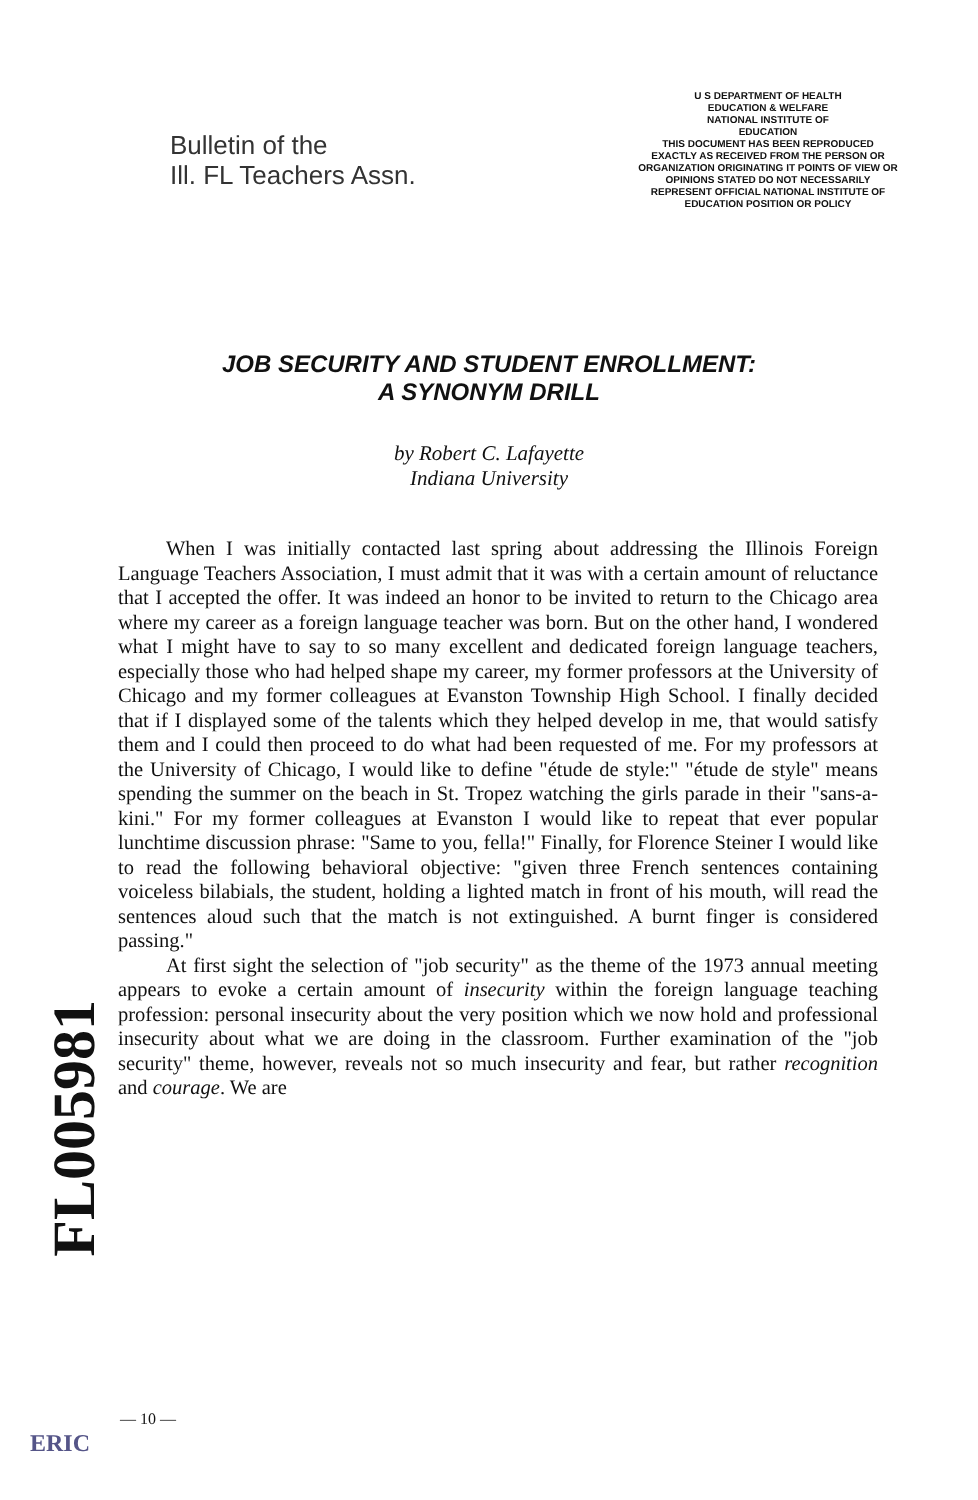Bulletin of the
Ill. FL Teachers Assn.
U S DEPARTMENT OF HEALTH
EDUCATION & WELFARE
NATIONAL INSTITUTE OF
EDUCATION
THIS DOCUMENT HAS BEEN REPRODUCED EXACTLY AS RECEIVED FROM THE PERSON OR ORGANIZATION ORIGINATING IT POINTS OF VIEW OR OPINIONS STATED DO NOT NECESSARILY REPRESENT OFFICIAL NATIONAL INSTITUTE OF EDUCATION POSITION OR POLICY
JOB SECURITY AND STUDENT ENROLLMENT:
A SYNONYM DRILL
by Robert C. Lafayette
Indiana University
When I was initially contacted last spring about addressing the Illinois Foreign Language Teachers Association, I must admit that it was with a certain amount of reluctance that I accepted the offer. It was indeed an honor to be invited to return to the Chicago area where my career as a foreign language teacher was born. But on the other hand, I wondered what I might have to say to so many excellent and dedicated foreign language teachers, especially those who had helped shape my career, my former professors at the University of Chicago and my former colleagues at Evanston Township High School. I finally decided that if I displayed some of the talents which they helped develop in me, that would satisfy them and I could then proceed to do what had been requested of me. For my professors at the University of Chicago, I would like to define "étude de style:" "étude de style" means spending the summer on the beach in St. Tropez watching the girls parade in their "sans-a-kini." For my former colleagues at Evanston I would like to repeat that ever popular lunchtime discussion phrase: "Same to you, fella!" Finally, for Florence Steiner I would like to read the following behavioral objective: "given three French sentences containing voiceless bilabials, the student, holding a lighted match in front of his mouth, will read the sentences aloud such that the match is not extinguished. A burnt finger is considered passing."
At first sight the selection of "job security" as the theme of the 1973 annual meeting appears to evoke a certain amount of insecurity within the foreign language teaching profession: personal insecurity about the very position which we now hold and professional insecurity about what we are doing in the classroom. Further examination of the "job security" theme, however, reveals not so much insecurity and fear, but rather recognition and courage. We are
FL005981
— 10 —
ERIC